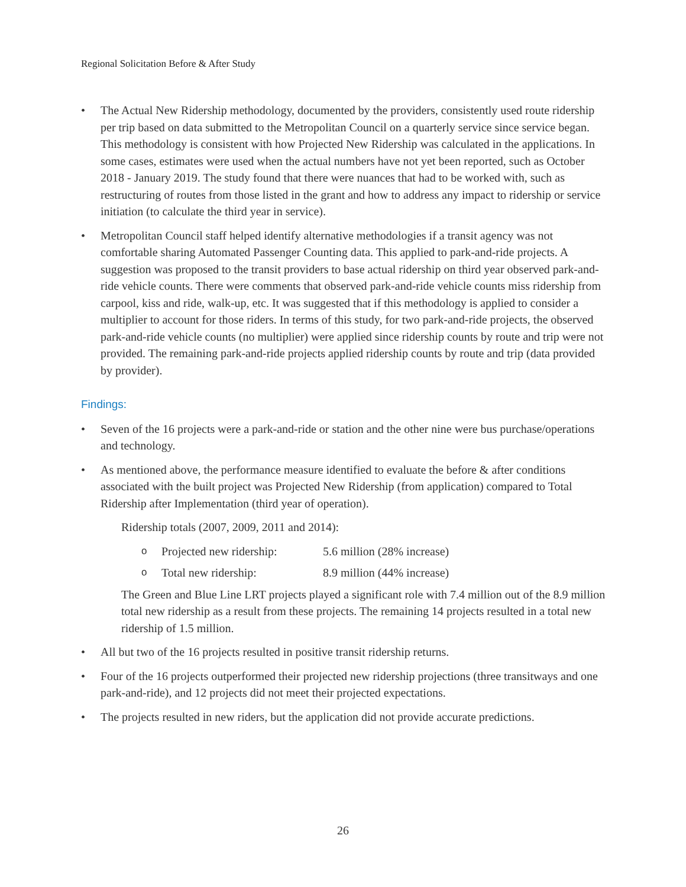Regional Solicitation Before & After Study
• The Actual New Ridership methodology, documented by the providers, consistently used route ridership per trip based on data submitted to the Metropolitan Council on a quarterly service since service began. This methodology is consistent with how Projected New Ridership was calculated in the applications. In some cases, estimates were used when the actual numbers have not yet been reported, such as October 2018 - January 2019. The study found that there were nuances that had to be worked with, such as restructuring of routes from those listed in the grant and how to address any impact to ridership or service initiation (to calculate the third year in service).
• Metropolitan Council staff helped identify alternative methodologies if a transit agency was not comfortable sharing Automated Passenger Counting data. This applied to park-and-ride projects. A suggestion was proposed to the transit providers to base actual ridership on third year observed park-and-ride vehicle counts. There were comments that observed park-and-ride vehicle counts miss ridership from carpool, kiss and ride, walk-up, etc. It was suggested that if this methodology is applied to consider a multiplier to account for those riders. In terms of this study, for two park-and-ride projects, the observed park-and-ride vehicle counts (no multiplier) were applied since ridership counts by route and trip were not provided. The remaining park-and-ride projects applied ridership counts by route and trip (data provided by provider).
Findings:
• Seven of the 16 projects were a park-and-ride or station and the other nine were bus purchase/operations and technology.
• As mentioned above, the performance measure identified to evaluate the before & after conditions associated with the built project was Projected New Ridership (from application) compared to Total Ridership after Implementation (third year of operation).
Ridership totals (2007, 2009, 2011 and 2014):
o Projected new ridership: 5.6 million (28% increase)
o Total new ridership: 8.9 million (44% increase)
The Green and Blue Line LRT projects played a significant role with 7.4 million out of the 8.9 million total new ridership as a result from these projects. The remaining 14 projects resulted in a total new ridership of 1.5 million.
• All but two of the 16 projects resulted in positive transit ridership returns.
• Four of the 16 projects outperformed their projected new ridership projections (three transitways and one park-and-ride), and 12 projects did not meet their projected expectations.
• The projects resulted in new riders, but the application did not provide accurate predictions.
26